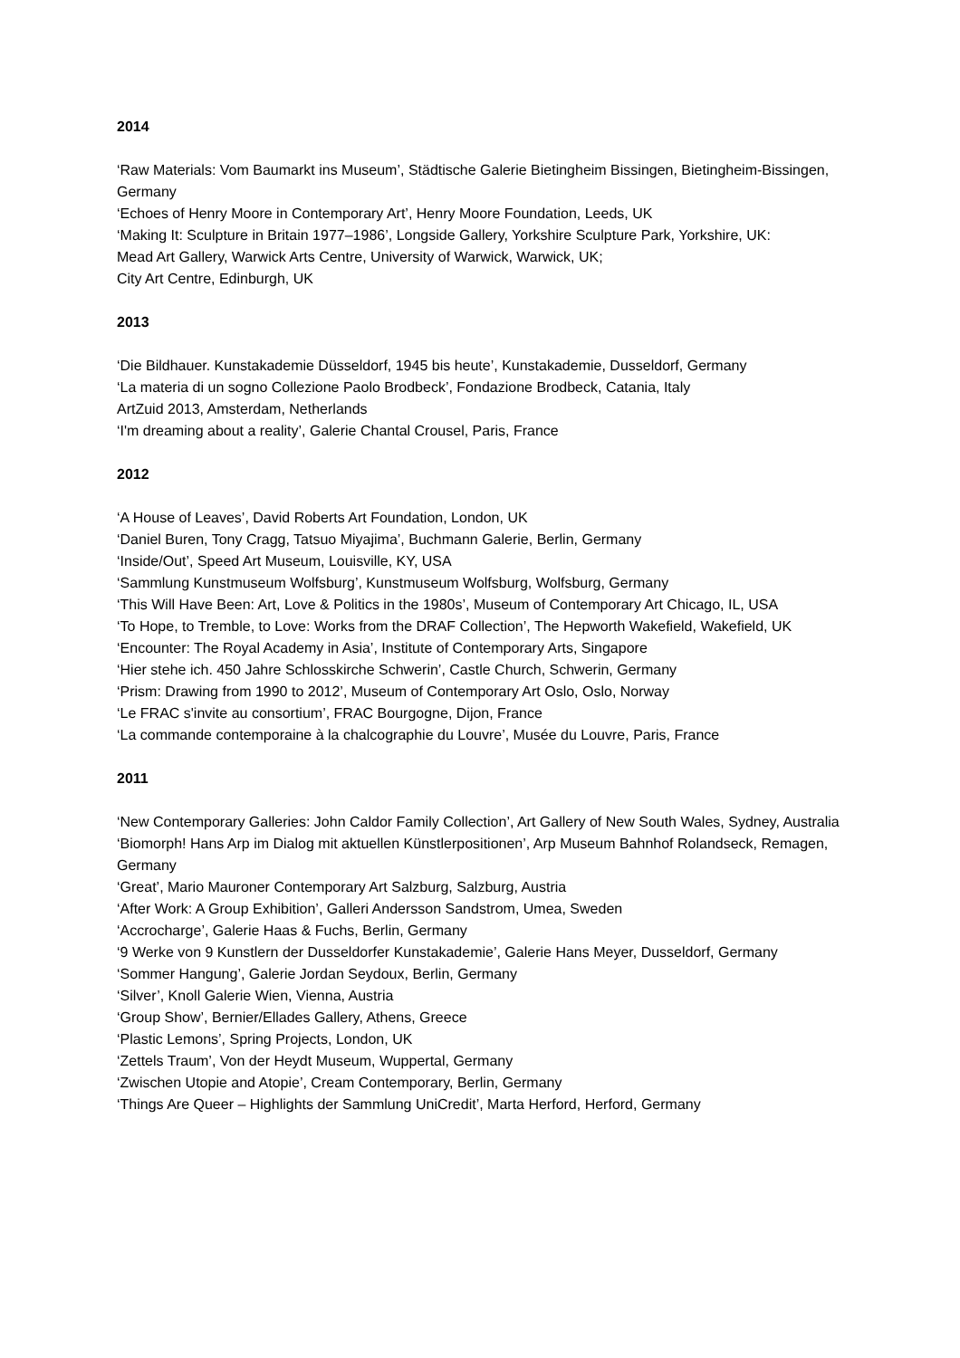2014
‘Raw Materials: Vom Baumarkt ins Museum’, Städtische Galerie Bietingheim Bissingen, Bietingheim-Bissingen, Germany
‘Echoes of Henry Moore in Contemporary Art’, Henry Moore Foundation, Leeds, UK
‘Making It: Sculpture in Britain 1977–1986’, Longside Gallery, Yorkshire Sculpture Park, Yorkshire, UK:
Mead Art Gallery, Warwick Arts Centre, University of Warwick, Warwick, UK;
City Art Centre, Edinburgh, UK
2013
‘Die Bildhauer. Kunstakademie Düsseldorf, 1945 bis heute’, Kunstakademie, Dusseldorf, Germany
‘La materia di un sogno Collezione Paolo Brodbeck’, Fondazione Brodbeck, Catania, Italy
ArtZuid 2013, Amsterdam, Netherlands
‘I'm dreaming about a reality’, Galerie Chantal Crousel, Paris, France
2012
‘A House of Leaves’, David Roberts Art Foundation, London, UK
‘Daniel Buren, Tony Cragg, Tatsuo Miyajima’, Buchmann Galerie, Berlin, Germany
‘Inside/Out’, Speed Art Museum, Louisville, KY, USA
‘Sammlung Kunstmuseum Wolfsburg’, Kunstmuseum Wolfsburg, Wolfsburg, Germany
‘This Will Have Been: Art, Love & Politics in the 1980s’, Museum of Contemporary Art Chicago, IL, USA
‘To Hope, to Tremble, to Love: Works from the DRAF Collection’, The Hepworth Wakefield, Wakefield, UK
‘Encounter: The Royal Academy in Asia’, Institute of Contemporary Arts, Singapore
‘Hier stehe ich. 450 Jahre Schlosskirche Schwerin’, Castle Church, Schwerin, Germany
‘Prism: Drawing from 1990 to 2012’, Museum of Contemporary Art Oslo, Oslo, Norway
‘Le FRAC s'invite au consortium’, FRAC Bourgogne, Dijon, France
‘La commande contemporaine à la chalcographie du Louvre’, Musée du Louvre, Paris, France
2011
‘New Contemporary Galleries: John Caldor Family Collection’, Art Gallery of New South Wales, Sydney, Australia
‘Biomorph! Hans Arp im Dialog mit aktuellen Künstlerpositionen’, Arp Museum Bahnhof Rolandseck, Remagen, Germany
‘Great’, Mario Mauroner Contemporary Art Salzburg, Salzburg, Austria
‘After Work: A Group Exhibition’, Galleri Andersson Sandstrom, Umea, Sweden
‘Accrocharge’, Galerie Haas & Fuchs, Berlin, Germany
‘9 Werke von 9 Kunstlern der Dusseldorfer Kunstakademie’, Galerie Hans Meyer, Dusseldorf, Germany
‘Sommer Hangung’, Galerie Jordan Seydoux, Berlin, Germany
‘Silver’, Knoll Galerie Wien, Vienna, Austria
‘Group Show’, Bernier/Ellades Gallery, Athens, Greece
‘Plastic Lemons’, Spring Projects, London, UK
‘Zettels Traum’, Von der Heydt Museum, Wuppertal, Germany
‘Zwischen Utopie and Atopie’, Cream Contemporary, Berlin, Germany
‘Things Are Queer – Highlights der Sammlung UniCredit’, Marta Herford, Herford, Germany